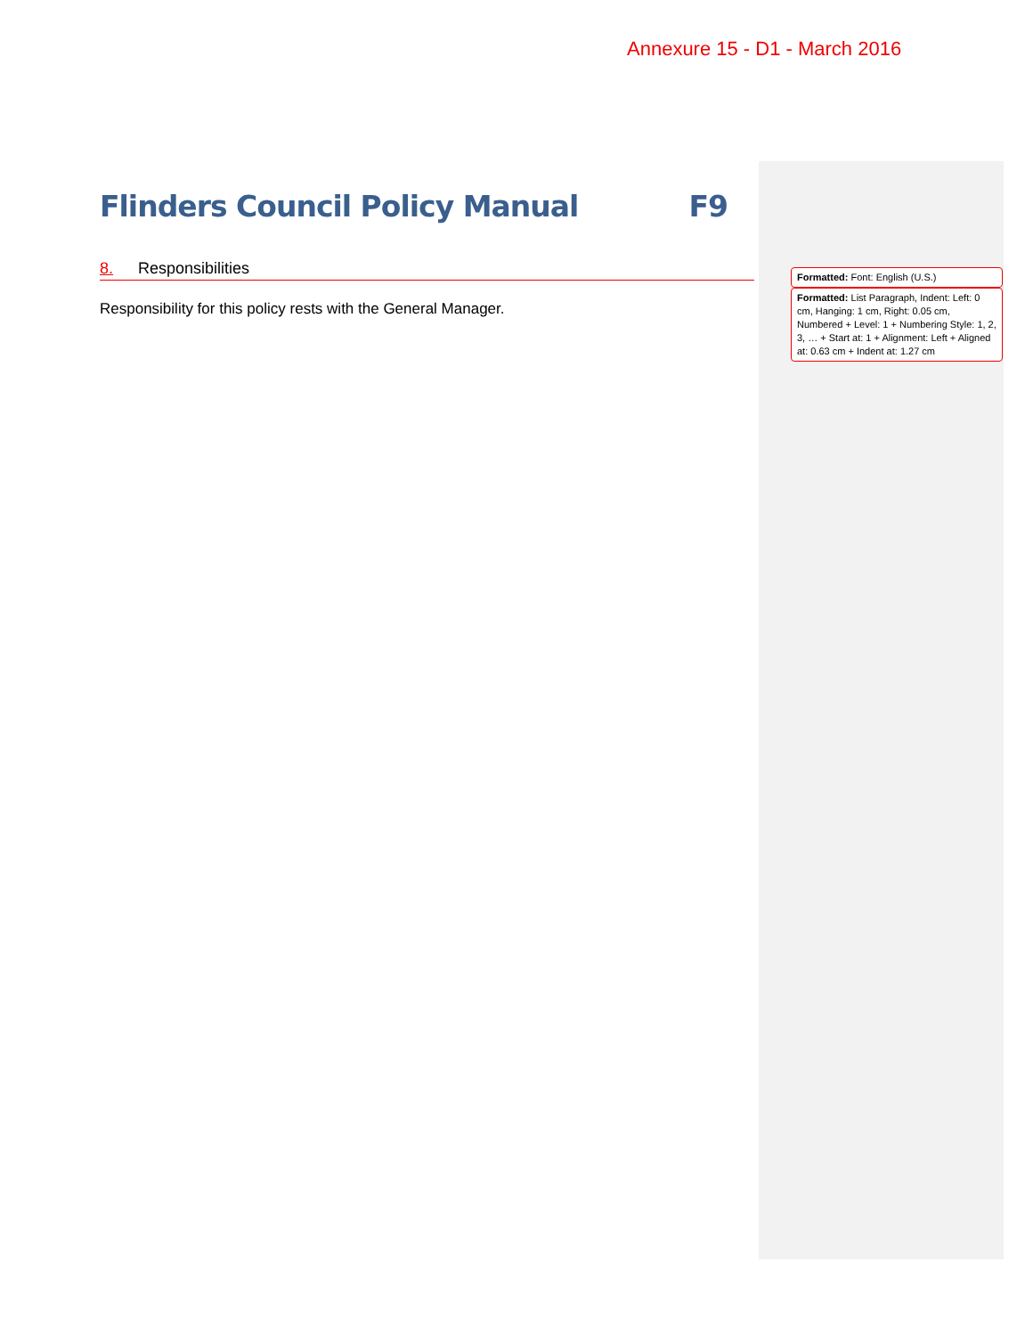Annexure 15 - D1 - March 2016
Flinders Council Policy Manual F9
8. Responsibilities
Responsibility for this policy rests with the General Manager.
Formatted: Font: English (U.S.)
Formatted: List Paragraph, Indent: Left: 0 cm, Hanging: 1 cm, Right: 0.05 cm, Numbered + Level: 1 + Numbering Style: 1, 2, 3, … + Start at: 1 + Alignment: Left + Aligned at: 0.63 cm + Indent at: 1.27 cm